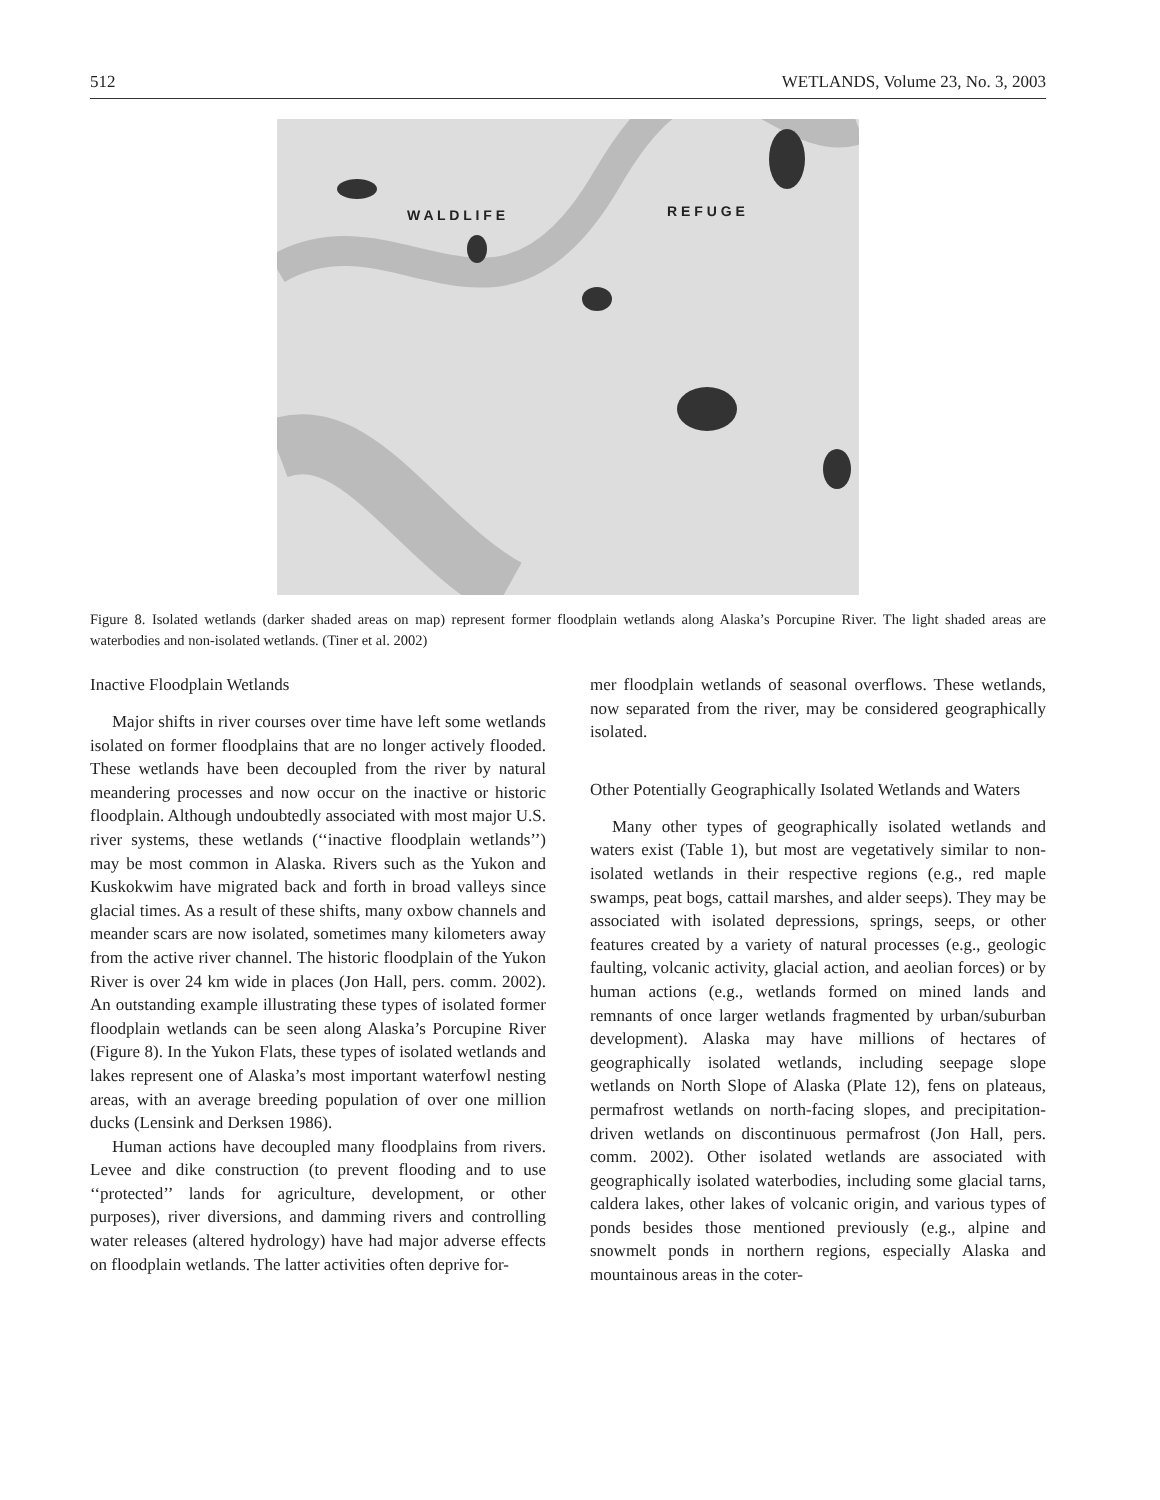512 WETLANDS, Volume 23, No. 3, 2003
W A L D L I F E R E F U G E
Figure 8. Isolated wetlands (darker shaded areas on map) represent former floodplain wetlands along Alaska’s Porcupine River. The light shaded areas are waterbodies and non-isolated wetlands. (Tiner et al. 2002)
Inactive Floodplain Wetlands
Major shifts in river courses over time have left some wetlands isolated on former floodplains that are no longer actively flooded. These wetlands have been decoupled from the river by natural meandering processes and now occur on the inactive or historic floodplain. Although undoubtedly associated with most major U.S. river systems, these wetlands (‘‘inactive floodplain wetlands’’) may be most common in Alaska. Rivers such as the Yukon and Kuskokwim have migrated back and forth in broad valleys since glacial times. As a result of these shifts, many oxbow channels and meander scars are now isolated, sometimes many kilometers away from the active river channel. The historic floodplain of the Yukon River is over 24 km wide in places (Jon Hall, pers. comm. 2002). An outstanding example illustrating these types of isolated former floodplain wetlands can be seen along Alaska’s Porcupine River (Figure 8). In the Yukon Flats, these types of isolated wetlands and lakes represent one of Alaska’s most important waterfowl nesting areas, with an average breeding population of over one million ducks (Lensink and Derksen 1986).
Human actions have decoupled many floodplains from rivers. Levee and dike construction (to prevent flooding and to use ‘‘protected’’ lands for agriculture, development, or other purposes), river diversions, and damming rivers and controlling water releases (altered hydrology) have had major adverse effects on floodplain wetlands. The latter activities often deprive for-
mer floodplain wetlands of seasonal overflows. These wetlands, now separated from the river, may be considered geographically isolated.
Other Potentially Geographically Isolated Wetlands and Waters
Many other types of geographically isolated wetlands and waters exist (Table 1), but most are vegetatively similar to non-isolated wetlands in their respective regions (e.g., red maple swamps, peat bogs, cattail marshes, and alder seeps). They may be associated with isolated depressions, springs, seeps, or other features created by a variety of natural processes (e.g., geologic faulting, volcanic activity, glacial action, and aeolian forces) or by human actions (e.g., wetlands formed on mined lands and remnants of once larger wetlands fragmented by urban/suburban development). Alaska may have millions of hectares of geographically isolated wetlands, including seepage slope wetlands on North Slope of Alaska (Plate 12), fens on plateaus, permafrost wetlands on north-facing slopes, and precipitation-driven wetlands on discontinuous permafrost (Jon Hall, pers. comm. 2002). Other isolated wetlands are associated with geographically isolated waterbodies, including some glacial tarns, caldera lakes, other lakes of volcanic origin, and various types of ponds besides those mentioned previously (e.g., alpine and snowmelt ponds in northern regions, especially Alaska and mountainous areas in the coter-